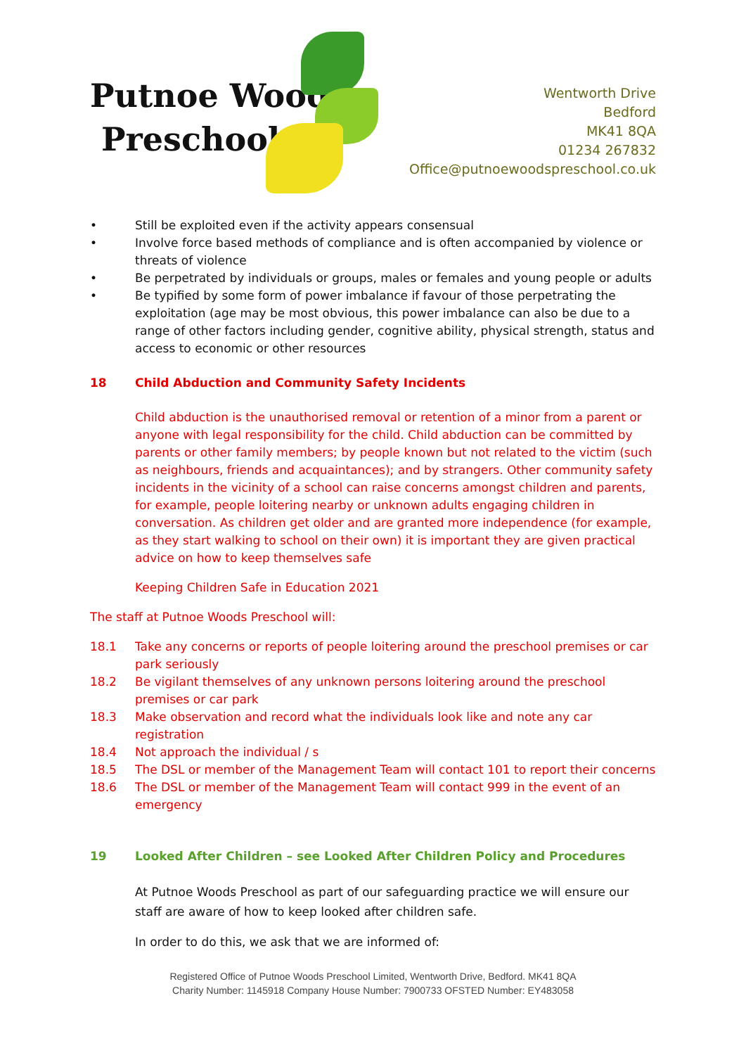Putnoe Woods
Preschool
Wentworth Drive
Bedford
MK41 8QA
01234 267832
Office@putnoewoodspreschool.co.uk
• Still be exploited even if the activity appears consensual
• Involve force based methods of compliance and is often accompanied by violence or threats of violence
• Be perpetrated by individuals or groups, males or females and young people or adults
• Be typified by some form of power imbalance if favour of those perpetrating the exploitation (age may be most obvious, this power imbalance can also be due to a range of other factors including gender, cognitive ability, physical strength, status and access to economic or other resources
18 Child Abduction and Community Safety Incidents
Child abduction is the unauthorised removal or retention of a minor from a parent or anyone with legal responsibility for the child. Child abduction can be committed by parents or other family members; by people known but not related to the victim (such as neighbours, friends and acquaintances); and by strangers. Other community safety incidents in the vicinity of a school can raise concerns amongst children and parents, for example, people loitering nearby or unknown adults engaging children in conversation. As children get older and are granted more independence (for example, as they start walking to school on their own) it is important they are given practical advice on how to keep themselves safe
Keeping Children Safe in Education 2021
The staff at Putnoe Woods Preschool will:
18.1 Take any concerns or reports of people loitering around the preschool premises or car park seriously
18.2 Be vigilant themselves of any unknown persons loitering around the preschool premises or car park
18.3 Make observation and record what the individuals look like and note any car registration
18.4 Not approach the individual / s
18.5 The DSL or member of the Management Team will contact 101 to report their concerns
18.6 The DSL or member of the Management Team will contact 999 in the event of an emergency
19 Looked After Children – see Looked After Children Policy and Procedures
At Putnoe Woods Preschool as part of our safeguarding practice we will ensure our staff are aware of how to keep looked after children safe.
In order to do this, we ask that we are informed of:
Registered Office of Putnoe Woods Preschool Limited, Wentworth Drive, Bedford. MK41 8QA
Charity Number: 1145918 Company House Number: 7900733 OFSTED Number: EY483058